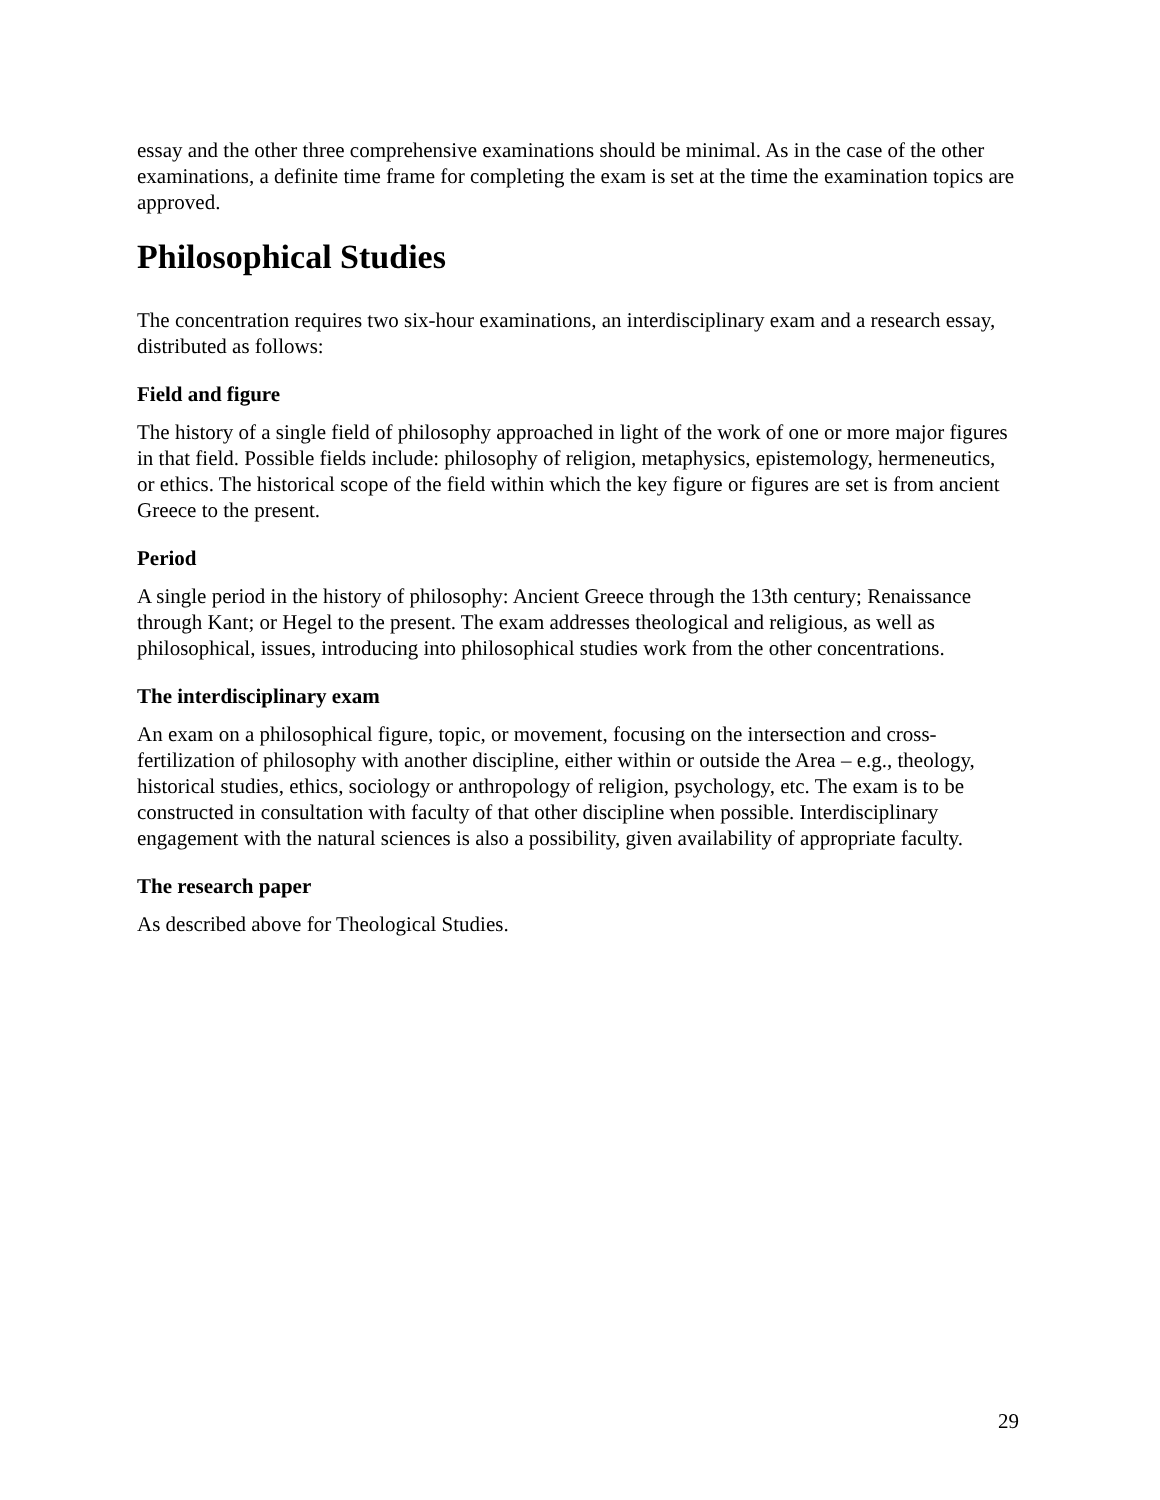essay and the other three comprehensive examinations should be minimal. As in the case of the other examinations, a definite time frame for completing the exam is set at the time the examination topics are approved.
Philosophical Studies
The concentration requires two six-hour examinations, an interdisciplinary exam and a research essay, distributed as follows:
Field and figure
The history of a single field of philosophy approached in light of the work of one or more major figures in that field. Possible fields include: philosophy of religion, metaphysics, epistemology, hermeneutics, or ethics. The historical scope of the field within which the key figure or figures are set is from ancient Greece to the present.
Period
A single period in the history of philosophy: Ancient Greece through the 13th century; Renaissance through Kant; or Hegel to the present. The exam addresses theological and religious, as well as philosophical, issues, introducing into philosophical studies work from the other concentrations.
The interdisciplinary exam
An exam on a philosophical figure, topic, or movement, focusing on the intersection and cross-fertilization of philosophy with another discipline, either within or outside the Area – e.g., theology, historical studies, ethics, sociology or anthropology of religion, psychology, etc. The exam is to be constructed in consultation with faculty of that other discipline when possible. Interdisciplinary engagement with the natural sciences is also a possibility, given availability of appropriate faculty.
The research paper
As described above for Theological Studies.
29